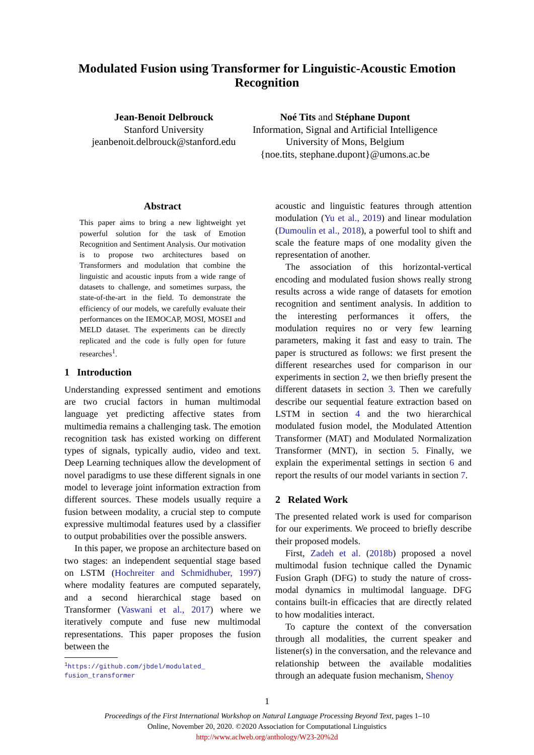Modulated Fusion using Transformer for Linguistic-Acoustic Emotion Recognition
Jean-Benoit Delbrouck
Stanford University
jeanbenoit.delbrouck@stanford.edu
Noé Tits and Stéphane Dupont
Information, Signal and Artificial Intelligence
University of Mons, Belgium
{noe.tits, stephane.dupont}@umons.ac.be
Abstract
This paper aims to bring a new lightweight yet powerful solution for the task of Emotion Recognition and Sentiment Analysis. Our motivation is to propose two architectures based on Transformers and modulation that combine the linguistic and acoustic inputs from a wide range of datasets to challenge, and sometimes surpass, the state-of-the-art in the field. To demonstrate the efficiency of our models, we carefully evaluate their performances on the IEMOCAP, MOSI, MOSEI and MELD dataset. The experiments can be directly replicated and the code is fully open for future researches<sup>1</sup>.
1 Introduction
Understanding expressed sentiment and emotions are two crucial factors in human multimodal language yet predicting affective states from multimedia remains a challenging task. The emotion recognition task has existed working on different types of signals, typically audio, video and text. Deep Learning techniques allow the development of novel paradigms to use these different signals in one model to leverage joint information extraction from different sources. These models usually require a fusion between modality, a crucial step to compute expressive multimodal features used by a classifier to output probabilities over the possible answers.
In this paper, we propose an architecture based on two stages: an independent sequential stage based on LSTM (Hochreiter and Schmidhuber, 1997) where modality features are computed separately, and a second hierarchical stage based on Transformer (Vaswani et al., 2017) where we iteratively compute and fuse new multimodal representations. This paper proposes the fusion between the
<sup>1</sup> https://github.com/jbdel/modulated_
fusion_transformer
acoustic and linguistic features through attention modulation (Yu et al., 2019) and linear modulation (Dumoulin et al., 2018), a powerful tool to shift and scale the feature maps of one modality given the representation of another.
The association of this horizontal-vertical encoding and modulated fusion shows really strong results across a wide range of datasets for emotion recognition and sentiment analysis. In addition to the interesting performances it offers, the modulation requires no or very few learning parameters, making it fast and easy to train. The paper is structured as follows: we first present the different researches used for comparison in our experiments in section 2, we then briefly present the different datasets in section 3. Then we carefully describe our sequential feature extraction based on LSTM in section 4 and the two hierarchical modulated fusion model, the Modulated Attention Transformer (MAT) and Modulated Normalization Transformer (MNT), in section 5. Finally, we explain the experimental settings in section 6 and report the results of our model variants in section 7.
2 Related Work
The presented related work is used for comparison for our experiments. We proceed to briefly describe their proposed models.
First, Zadeh et al. (2018b) proposed a novel multimodal fusion technique called the Dynamic Fusion Graph (DFG) to study the nature of cross-modal dynamics in multimodal language. DFG contains built-in efficacies that are directly related to how modalities interact.
To capture the context of the conversation through all modalities, the current speaker and listener(s) in the conversation, and the relevance and relationship between the available modalities through an adequate fusion mechanism, Shenoy
1
Proceedings of the First International Workshop on Natural Language Processing Beyond Text, pages 1–10
Online, November 20, 2020. ©2020 Association for Computational Linguistics
http://www.aclweb.org/anthology/W23-20%2d